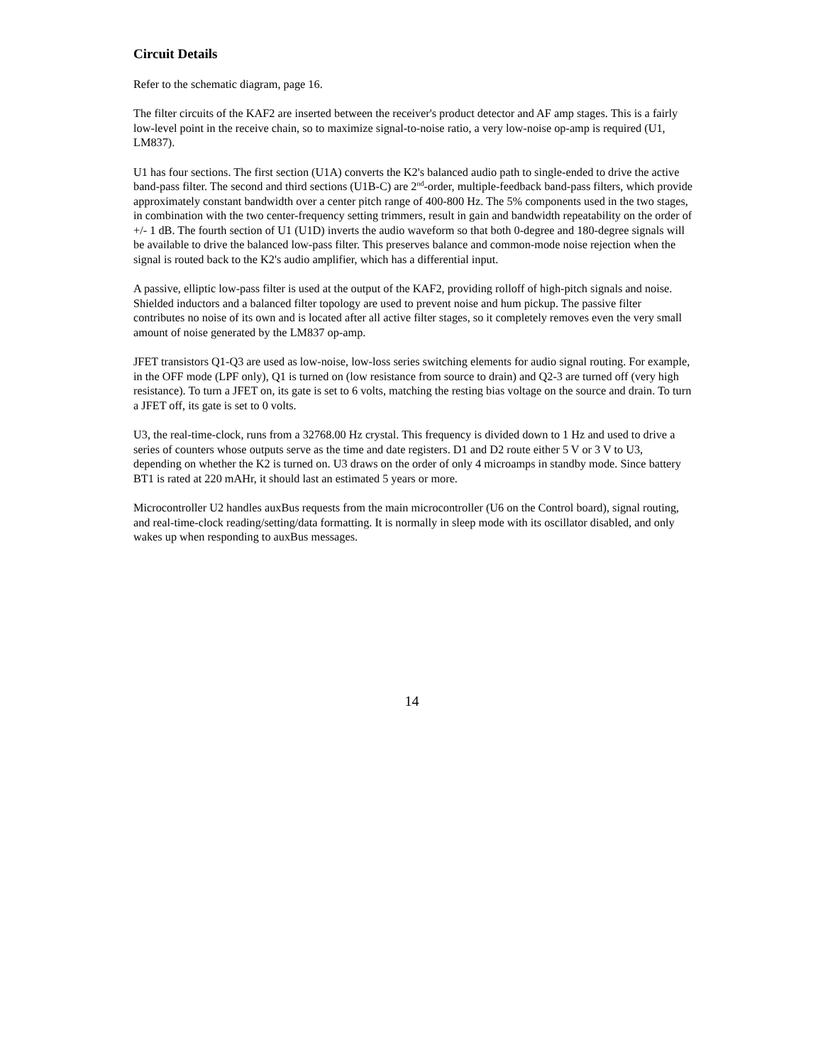Circuit Details
Refer to the schematic diagram, page 16.
The filter circuits of the KAF2 are inserted between the receiver's product detector and AF amp stages. This is a fairly low-level point in the receive chain, so to maximize signal-to-noise ratio, a very low-noise op-amp is required (U1, LM837).
U1 has four sections. The first section (U1A) converts the K2's balanced audio path to single-ended to drive the active band-pass filter. The second and third sections (U1B-C) are 2<sup>nd</sup>-order, multiple-feedback band-pass filters, which provide approximately constant bandwidth over a center pitch range of 400-800 Hz. The 5% components used in the two stages, in combination with the two center-frequency setting trimmers, result in gain and bandwidth repeatability on the order of +/- 1 dB. The fourth section of U1 (U1D) inverts the audio waveform so that both 0-degree and 180-degree signals will be available to drive the balanced low-pass filter. This preserves balance and common-mode noise rejection when the signal is routed back to the K2's audio amplifier, which has a differential input.
A passive, elliptic low-pass filter is used at the output of the KAF2, providing rolloff of high-pitch signals and noise. Shielded inductors and a balanced filter topology are used to prevent noise and hum pickup. The passive filter contributes no noise of its own and is located after all active filter stages, so it completely removes even the very small amount of noise generated by the LM837 op-amp.
JFET transistors Q1-Q3 are used as low-noise, low-loss series switching elements for audio signal routing. For example, in the OFF mode (LPF only), Q1 is turned on (low resistance from source to drain) and Q2-3 are turned off (very high resistance). To turn a JFET on, its gate is set to 6 volts, matching the resting bias voltage on the source and drain. To turn a JFET off, its gate is set to 0 volts.
U3, the real-time-clock, runs from a 32768.00 Hz crystal. This frequency is divided down to 1 Hz and used to drive a series of counters whose outputs serve as the time and date registers. D1 and D2 route either 5 V or 3 V to U3, depending on whether the K2 is turned on. U3 draws on the order of only 4 microamps in standby mode. Since battery BT1 is rated at 220 mAHr, it should last an estimated 5 years or more.
Microcontroller U2 handles auxBus requests from the main microcontroller (U6 on the Control board), signal routing, and real-time-clock reading/setting/data formatting. It is normally in sleep mode with its oscillator disabled, and only wakes up when responding to auxBus messages.
14